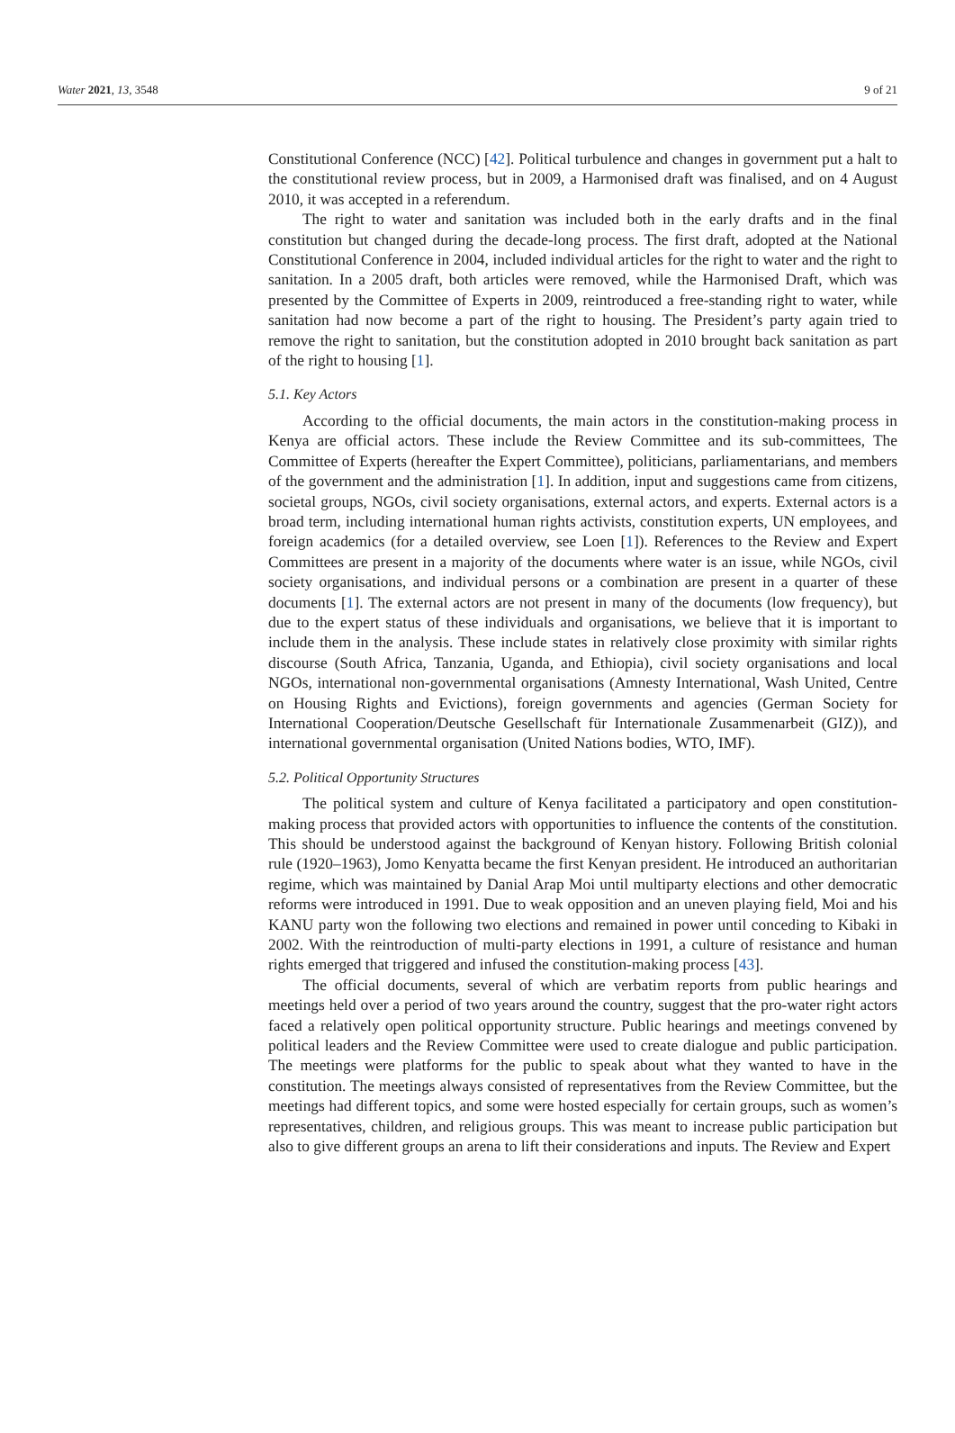Water 2021, 13, 3548 9 of 21
Constitutional Conference (NCC) [42]. Political turbulence and changes in government put a halt to the constitutional review process, but in 2009, a Harmonised draft was finalised, and on 4 August 2010, it was accepted in a referendum.
The right to water and sanitation was included both in the early drafts and in the final constitution but changed during the decade-long process. The first draft, adopted at the National Constitutional Conference in 2004, included individual articles for the right to water and the right to sanitation. In a 2005 draft, both articles were removed, while the Harmonised Draft, which was presented by the Committee of Experts in 2009, reintroduced a free-standing right to water, while sanitation had now become a part of the right to housing. The President’s party again tried to remove the right to sanitation, but the constitution adopted in 2010 brought back sanitation as part of the right to housing [1].
5.1. Key Actors
According to the official documents, the main actors in the constitution-making process in Kenya are official actors. These include the Review Committee and its sub-committees, The Committee of Experts (hereafter the Expert Committee), politicians, parliamentarians, and members of the government and the administration [1]. In addition, input and suggestions came from citizens, societal groups, NGOs, civil society organisations, external actors, and experts. External actors is a broad term, including international human rights activists, constitution experts, UN employees, and foreign academics (for a detailed overview, see Loen [1]). References to the Review and Expert Committees are present in a majority of the documents where water is an issue, while NGOs, civil society organisations, and individual persons or a combination are present in a quarter of these documents [1]. The external actors are not present in many of the documents (low frequency), but due to the expert status of these individuals and organisations, we believe that it is important to include them in the analysis. These include states in relatively close proximity with similar rights discourse (South Africa, Tanzania, Uganda, and Ethiopia), civil society organisations and local NGOs, international non-governmental organisations (Amnesty International, Wash United, Centre on Housing Rights and Evictions), foreign governments and agencies (German Society for International Cooperation/Deutsche Gesellschaft für Internationale Zusammenarbeit (GIZ)), and international governmental organisation (United Nations bodies, WTO, IMF).
5.2. Political Opportunity Structures
The political system and culture of Kenya facilitated a participatory and open constitution-making process that provided actors with opportunities to influence the contents of the constitution. This should be understood against the background of Kenyan history. Following British colonial rule (1920–1963), Jomo Kenyatta became the first Kenyan president. He introduced an authoritarian regime, which was maintained by Danial Arap Moi until multiparty elections and other democratic reforms were introduced in 1991. Due to weak opposition and an uneven playing field, Moi and his KANU party won the following two elections and remained in power until conceding to Kibaki in 2002. With the reintroduction of multi-party elections in 1991, a culture of resistance and human rights emerged that triggered and infused the constitution-making process [43].
The official documents, several of which are verbatim reports from public hearings and meetings held over a period of two years around the country, suggest that the pro-water right actors faced a relatively open political opportunity structure. Public hearings and meetings convened by political leaders and the Review Committee were used to create dialogue and public participation. The meetings were platforms for the public to speak about what they wanted to have in the constitution. The meetings always consisted of representatives from the Review Committee, but the meetings had different topics, and some were hosted especially for certain groups, such as women’s representatives, children, and religious groups. This was meant to increase public participation but also to give different groups an arena to lift their considerations and inputs. The Review and Expert